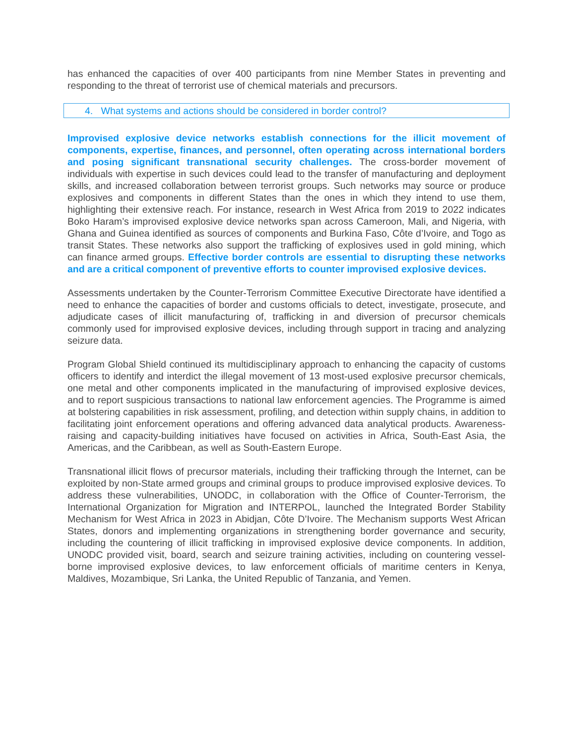has enhanced the capacities of over 400 participants from nine Member States in preventing and responding to the threat of terrorist use of chemical materials and precursors.
4. What systems and actions should be considered in border control?
Improvised explosive device networks establish connections for the illicit movement of components, expertise, finances, and personnel, often operating across international borders and posing significant transnational security challenges. The cross-border movement of individuals with expertise in such devices could lead to the transfer of manufacturing and deployment skills, and increased collaboration between terrorist groups. Such networks may source or produce explosives and components in different States than the ones in which they intend to use them, highlighting their extensive reach. For instance, research in West Africa from 2019 to 2022 indicates Boko Haram’s improvised explosive device networks span across Cameroon, Mali, and Nigeria, with Ghana and Guinea identified as sources of components and Burkina Faso, Côte d’Ivoire, and Togo as transit States. These networks also support the trafficking of explosives used in gold mining, which can finance armed groups. Effective border controls are essential to disrupting these networks and are a critical component of preventive efforts to counter improvised explosive devices.
Assessments undertaken by the Counter-Terrorism Committee Executive Directorate have identified a need to enhance the capacities of border and customs officials to detect, investigate, prosecute, and adjudicate cases of illicit manufacturing of, trafficking in and diversion of precursor chemicals commonly used for improvised explosive devices, including through support in tracing and analyzing seizure data.
Program Global Shield continued its multidisciplinary approach to enhancing the capacity of customs officers to identify and interdict the illegal movement of 13 most-used explosive precursor chemicals, one metal and other components implicated in the manufacturing of improvised explosive devices, and to report suspicious transactions to national law enforcement agencies. The Programme is aimed at bolstering capabilities in risk assessment, profiling, and detection within supply chains, in addition to facilitating joint enforcement operations and offering advanced data analytical products. Awareness-raising and capacity-building initiatives have focused on activities in Africa, South-East Asia, the Americas, and the Caribbean, as well as South-Eastern Europe.
Transnational illicit flows of precursor materials, including their trafficking through the Internet, can be exploited by non-State armed groups and criminal groups to produce improvised explosive devices. To address these vulnerabilities, UNODC, in collaboration with the Office of Counter-Terrorism, the International Organization for Migration and INTERPOL, launched the Integrated Border Stability Mechanism for West Africa in 2023 in Abidjan, Côte D’Ivoire. The Mechanism supports West African States, donors and implementing organizations in strengthening border governance and security, including the countering of illicit trafficking in improvised explosive device components. In addition, UNODC provided visit, board, search and seizure training activities, including on countering vessel-borne improvised explosive devices, to law enforcement officials of maritime centers in Kenya, Maldives, Mozambique, Sri Lanka, the United Republic of Tanzania, and Yemen.